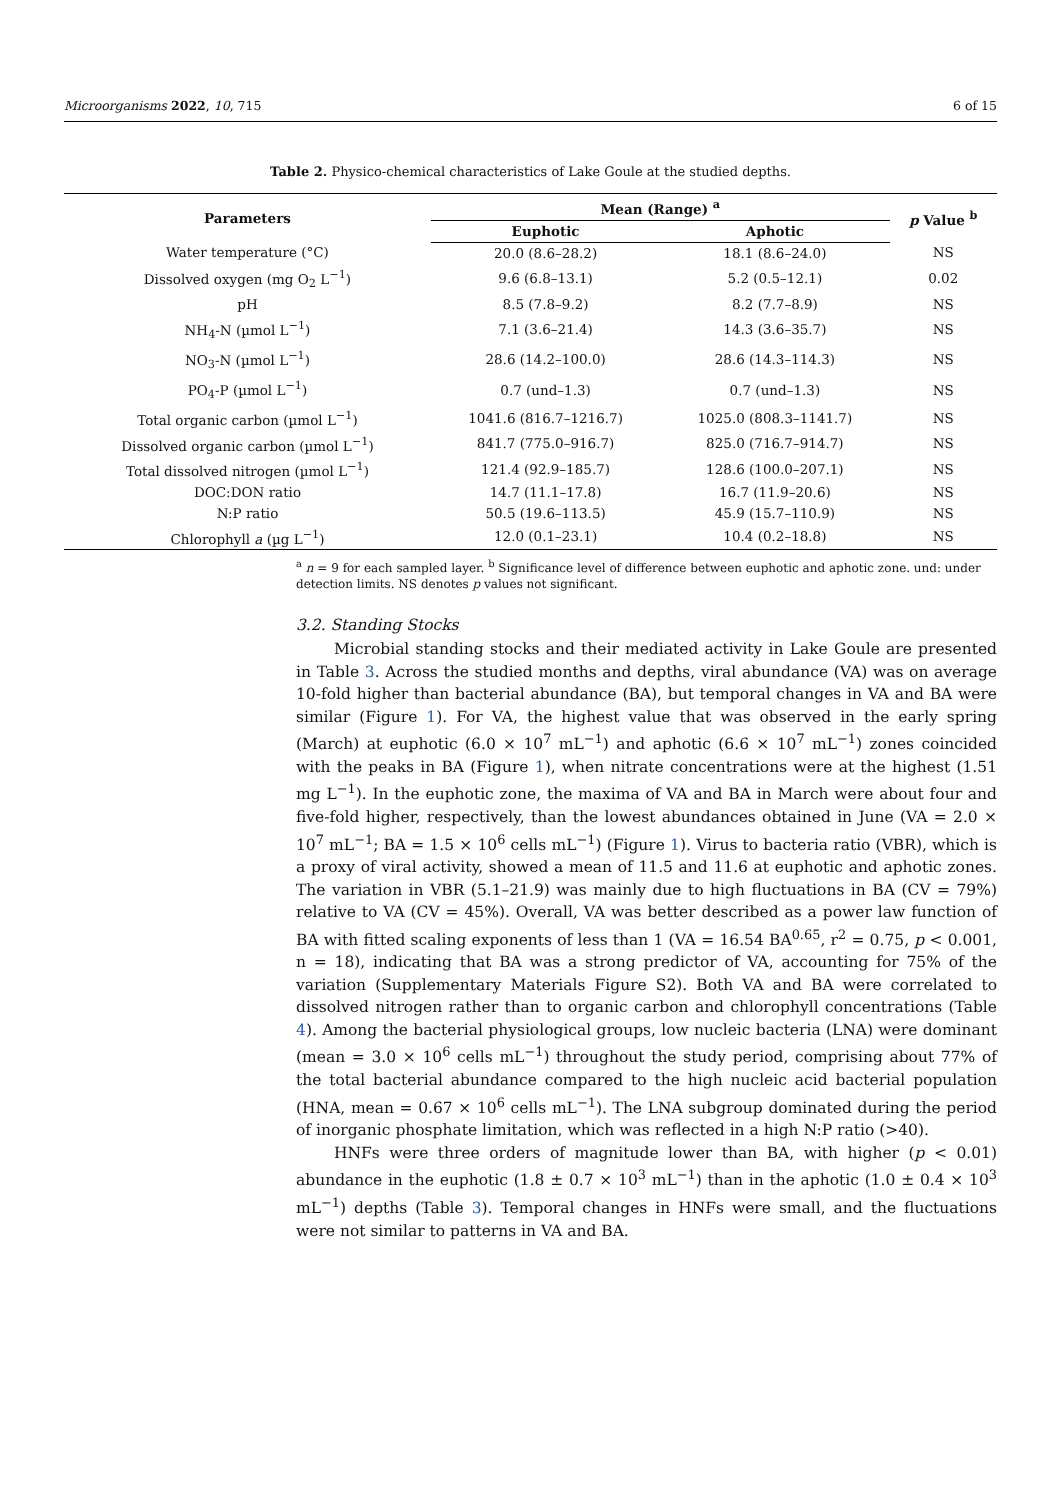Microorganisms 2022, 10, 715 6 of 15
Table 2. Physico-chemical characteristics of Lake Goule at the studied depths.
| Parameters | Mean (Range) <sup>a</sup> | | p Value <sup>b</sup> |
| --- | --- | --- | --- |
| | Euphotic | Aphotic | |
| Water temperature (°C) | 20.0 (8.6–28.2) | 18.1 (8.6–24.0) | NS |
| Dissolved oxygen (mg O<sub>2</sub> L<sup>−1</sup>) | 9.6 (6.8–13.1) | 5.2 (0.5–12.1) | 0.02 |
| pH | 8.5 (7.8–9.2) | 8.2 (7.7–8.9) | NS |
| NH<sub>4</sub>-N (µmol L<sup>−1</sup>) | 7.1 (3.6–21.4) | 14.3 (3.6–35.7) | NS |
| NO<sub>3</sub>-N (µmol L<sup>−1</sup>) | 28.6 (14.2–100.0) | 28.6 (14.3–114.3) | NS |
| PO<sub>4</sub>-P (µmol L<sup>−1</sup>) | 0.7 (und–1.3) | 0.7 (und–1.3) | NS |
| Total organic carbon (µmol L<sup>−1</sup>) | 1041.6 (816.7–1216.7) | 1025.0 (808.3–1141.7) | NS |
| Dissolved organic carbon (µmol L<sup>−1</sup>) | 841.7 (775.0–916.7) | 825.0 (716.7–914.7) | NS |
| Total dissolved nitrogen (µmol L<sup>−1</sup>) | 121.4 (92.9–185.7) | 128.6 (100.0–207.1) | NS |
| DOC:DON ratio | 14.7 (11.1–17.8) | 16.7 (11.9–20.6) | NS |
| N:P ratio | 50.5 (19.6–113.5) | 45.9 (15.7–110.9) | NS |
| Chlorophyll a (µg L<sup>−1</sup>) | 12.0 (0.1–23.1) | 10.4 (0.2–18.8) | NS |
<sup>a</sup> n = 9 for each sampled layer. <sup>b</sup> Significance level of difference between euphotic and aphotic zone. und: under detection limits. NS denotes p values not significant.
3.2. Standing Stocks
Microbial standing stocks and their mediated activity in Lake Goule are presented in Table 3. Across the studied months and depths, viral abundance (VA) was on average 10-fold higher than bacterial abundance (BA), but temporal changes in VA and BA were similar (Figure 1). For VA, the highest value that was observed in the early spring (March) at euphotic (6.0 × 10<sup>7</sup> mL<sup>−1</sup>) and aphotic (6.6 × 10<sup>7</sup> mL<sup>−1</sup>) zones coincided with the peaks in BA (Figure 1), when nitrate concentrations were at the highest (1.51 mg L<sup>−1</sup>). In the euphotic zone, the maxima of VA and BA in March were about four and five-fold higher, respectively, than the lowest abundances obtained in June (VA = 2.0 × 10<sup>7</sup> mL<sup>−1</sup>; BA = 1.5 × 10<sup>6</sup> cells mL<sup>−1</sup>) (Figure 1). Virus to bacteria ratio (VBR), which is a proxy of viral activity, showed a mean of 11.5 and 11.6 at euphotic and aphotic zones. The variation in VBR (5.1–21.9) was mainly due to high fluctuations in BA (CV = 79%) relative to VA (CV = 45%). Overall, VA was better described as a power law function of BA with fitted scaling exponents of less than 1 (VA = 16.54 BA<sup>0.65</sup>, r<sup>2</sup> = 0.75, p < 0.001, n = 18), indicating that BA was a strong predictor of VA, accounting for 75% of the variation (Supplementary Materials Figure S2). Both VA and BA were correlated to dissolved nitrogen rather than to organic carbon and chlorophyll concentrations (Table 4). Among the bacterial physiological groups, low nucleic bacteria (LNA) were dominant (mean = 3.0 × 10<sup>6</sup> cells mL<sup>−1</sup>) throughout the study period, comprising about 77% of the total bacterial abundance compared to the high nucleic acid bacterial population (HNA, mean = 0.67 × 10<sup>6</sup> cells mL<sup>−1</sup>). The LNA subgroup dominated during the period of inorganic phosphate limitation, which was reflected in a high N:P ratio (>40).
HNFs were three orders of magnitude lower than BA, with higher (p < 0.01) abundance in the euphotic (1.8 ± 0.7 × 10<sup>3</sup> mL<sup>−1</sup>) than in the aphotic (1.0 ± 0.4 × 10<sup>3</sup> mL<sup>−1</sup>) depths (Table 3). Temporal changes in HNFs were small, and the fluctuations were not similar to patterns in VA and BA.